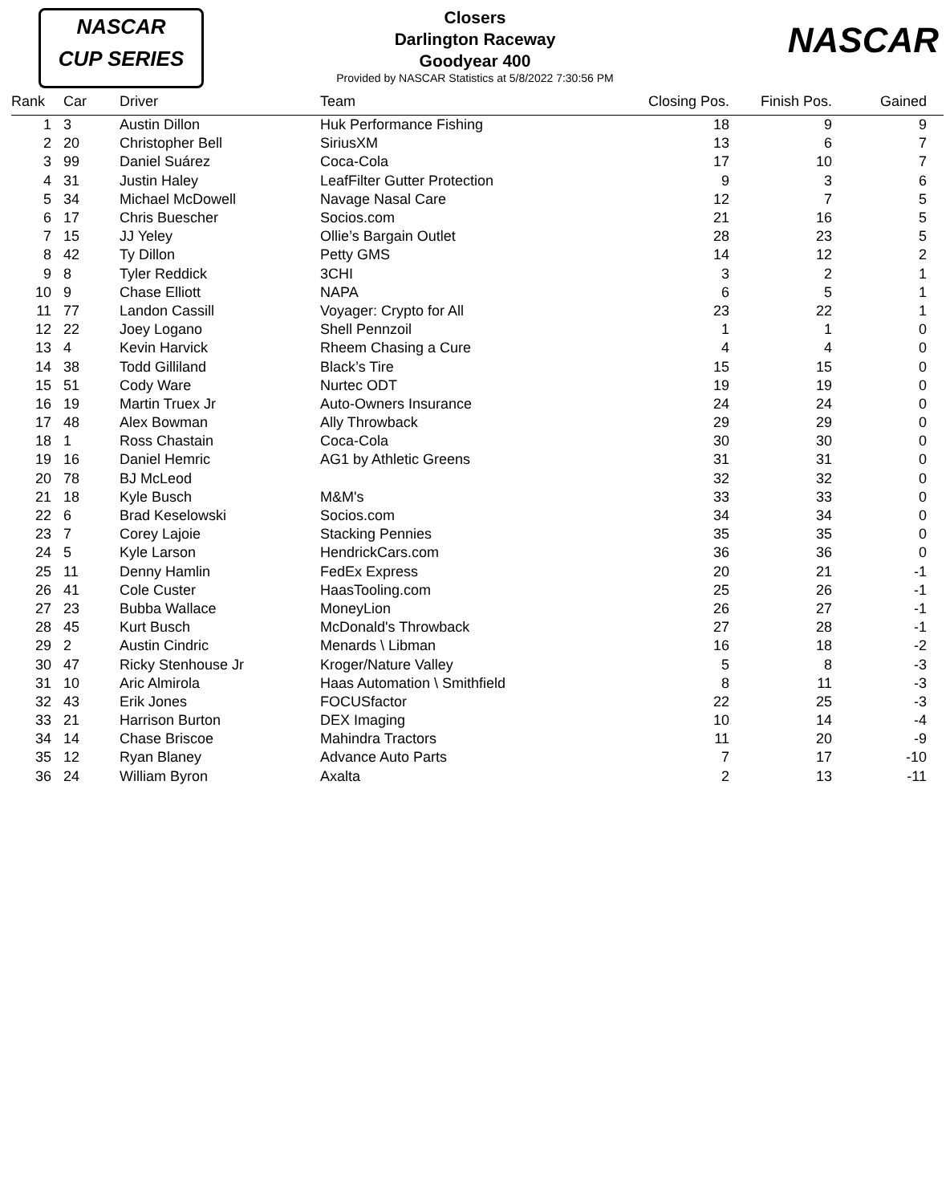NASCAR
CUP SERIES
NASCAR
Closers
Darlington Raceway
Goodyear 400
Provided by NASCAR Statistics at 5/8/2022 7:30:56 PM
| Rank | Car | Driver | Team | Closing Pos. | Finish Pos. | Gained | |
| --- | --- | --- | --- | --- | --- | --- | --- |
| 1 | 3 | Austin Dillon | Huk Performance Fishing | 18 | 9 | 9 | |
| 2 | 20 | Christopher Bell | SiriusXM | 13 | 6 | 7 | |
| 3 | 99 | Daniel Suárez | Coca-Cola | 17 | 10 | 7 | |
| 4 | 31 | Justin Haley | LeafFilter Gutter Protection | 9 | 3 | 6 | |
| 5 | 34 | Michael McDowell | Navage Nasal Care | 12 | 7 | 5 | |
| 6 | 17 | Chris Buescher | Socios.com | 21 | 16 | 5 | |
| 7 | 15 | JJ Yeley | Ollie’s Bargain Outlet | 28 | 23 | 5 | |
| 8 | 42 | Ty Dillon | Petty GMS | 14 | 12 | 2 | |
| 9 | 8 | Tyler Reddick | 3CHI | 3 | 2 | 1 | |
| 10 | 9 | Chase Elliott | NAPA | 6 | 5 | 1 | |
| 11 | 77 | Landon Cassill | Voyager: Crypto for All | 23 | 22 | 1 | |
| 12 | 22 | Joey Logano | Shell Pennzoil | 1 | 1 | 0 | |
| 13 | 4 | Kevin Harvick | Rheem Chasing a Cure | 4 | 4 | 0 | |
| 14 | 38 | Todd Gilliland | Black’s Tire | 15 | 15 | 0 | |
| 15 | 51 | Cody Ware | Nurtec ODT | 19 | 19 | 0 | |
| 16 | 19 | Martin Truex Jr | Auto-Owners Insurance | 24 | 24 | 0 | |
| 17 | 48 | Alex Bowman | Ally Throwback | 29 | 29 | 0 | |
| 18 | 1 | Ross Chastain | Coca-Cola | 30 | 30 | 0 | |
| 19 | 16 | Daniel Hemric | AG1 by Athletic Greens | 31 | 31 | 0 | |
| 20 | 78 | BJ McLeod | | 32 | 32 | 0 | |
| 21 | 18 | Kyle Busch | M&M's | 33 | 33 | 0 | |
| 22 | 6 | Brad Keselowski | Socios.com | 34 | 34 | 0 | |
| 23 | 7 | Corey Lajoie | Stacking Pennies | 35 | 35 | 0 | |
| 24 | 5 | Kyle Larson | HendrickCars.com | 36 | 36 | 0 | |
| 25 | 11 | Denny Hamlin | FedEx Express | 20 | 21 | -1 | |
| 26 | 41 | Cole Custer | HaasTooling.com | 25 | 26 | -1 | |
| 27 | 23 | Bubba Wallace | MoneyLion | 26 | 27 | -1 | |
| 28 | 45 | Kurt Busch | McDonald's Throwback | 27 | 28 | -1 | |
| 29 | 2 | Austin Cindric | Menards \ Libman | 16 | 18 | -2 | |
| 30 | 47 | Ricky Stenhouse Jr | Kroger/Nature Valley | 5 | 8 | -3 | |
| 31 | 10 | Aric Almirola | Haas Automation \ Smithfield | 8 | 11 | -3 | |
| 32 | 43 | Erik Jones | FOCUSfactor | 22 | 25 | -3 | |
| 33 | 21 | Harrison Burton | DEX Imaging | 10 | 14 | -4 | |
| 34 | 14 | Chase Briscoe | Mahindra Tractors | 11 | 20 | -9 | |
| 35 | 12 | Ryan Blaney | Advance Auto Parts | 7 | 17 | -10 | |
| 36 | 24 | William Byron | Axalta | 2 | 13 | -11 | |